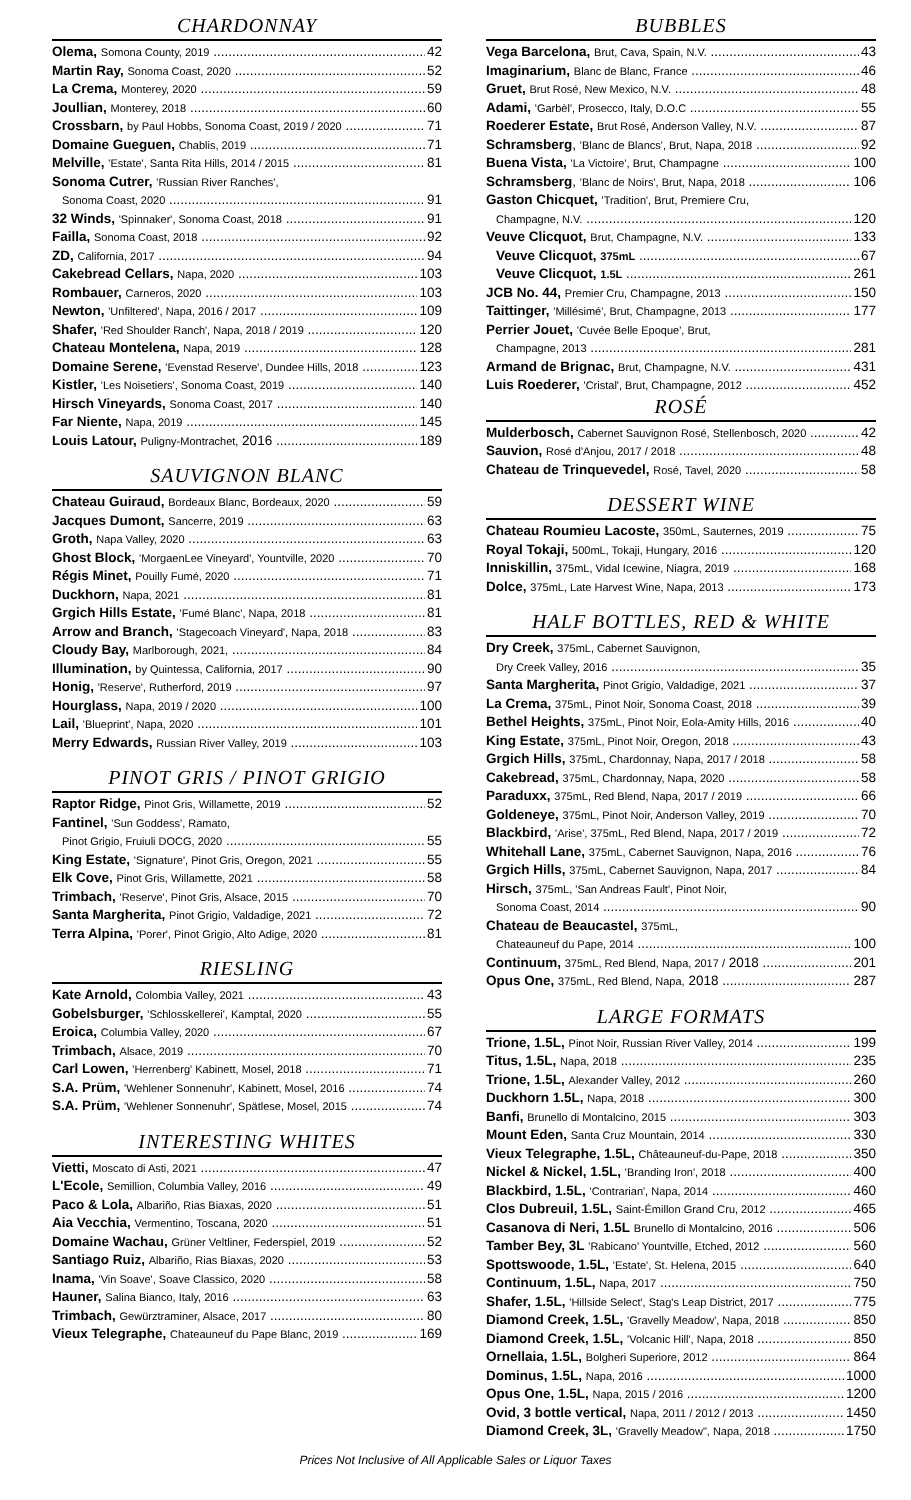CHARDONNAY
Olema, Somona County, 2019 42
Martin Ray, Sonoma Coast, 2020 52
La Crema, Monterey, 2020 59
Joullian, Monterey, 2018 60
Crossbarn, by Paul Hobbs, Sonoma Coast, 2019 / 2020 71
Domaine Gueguen, Chablis, 2019 71
Melville, 'Estate', Santa Rita Hills, 2014 / 2015 81
Sonoma Cutrer, 'Russian River Ranches',
Sonoma Coast, 2020 91
32 Winds, 'Spinnaker', Sonoma Coast, 2018 91
Failla, Sonoma Coast, 2018 92
ZD, California, 2017 94
Cakebread Cellars, Napa, 2020 103
Rombauer, Carneros, 2020 103
Newton, 'Unfiltered', Napa, 2016 / 2017 109
Shafer, 'Red Shoulder Ranch', Napa, 2018 / 2019 120
Chateau Montelena, Napa, 2019 128
Domaine Serene, 'Evenstad Reserve', Dundee Hills, 2018 123
Kistler, 'Les Noisetiers', Sonoma Coast, 2019 140
Hirsch Vineyards, Sonoma Coast, 2017 140
Far Niente, Napa, 2019 145
Louis Latour, Puligny-Montrachet, 2016 189
SAUVIGNON BLANC
Chateau Guiraud, Bordeaux Blanc, Bordeaux, 2020 59
Jacques Dumont, Sancerre, 2019 63
Groth, Napa Valley, 2020 63
Ghost Block, 'MorgaenLee Vineyard', Yountville, 2020 70
Régis Minet, Pouilly Fumé, 2020 71
Duckhorn, Napa, 2021 81
Grgich Hills Estate, 'Fumé Blanc', Napa, 2018 81
Arrow and Branch, 'Stagecoach Vineyard', Napa, 2018 83
Cloudy Bay, Marlborough, 2021, 84
Illumination, by Quintessa, California, 2017 90
Honig, 'Reserve', Rutherford, 2019 97
Hourglass, Napa, 2019 / 2020 100
Lail, 'Blueprint', Napa, 2020 101
Merry Edwards, Russian River Valley, 2019 103
PINOT GRIS / PINOT GRIGIO
Raptor Ridge, Pinot Gris, Willamette, 2019 52
Fantinel, 'Sun Goddess', Ramato,
Pinot Grigio, Fruiuli DOCG, 2020 55
King Estate, 'Signature', Pinot Gris, Oregon, 2021 55
Elk Cove, Pinot Gris, Willamette, 2021 58
Trimbach, 'Reserve', Pinot Gris, Alsace, 2015 70
Santa Margherita, Pinot Grigio, Valdadige, 2021 72
Terra Alpina, 'Porer', Pinot Grigio, Alto Adige, 2020 81
RIESLING
Kate Arnold, Colombia Valley, 2021 43
Gobelsburger, 'Schlosskellerei', Kamptal, 2020 55
Eroica, Columbia Valley, 2020 67
Trimbach, Alsace, 2019 70
Carl Lowen, 'Herrenberg' Kabinett, Mosel, 2018 71
S.A. Prüm, 'Wehlener Sonnenuhr', Kabinett, Mosel, 2016 74
S.A. Prüm, 'Wehlener Sonnenuhr', Spätlese, Mosel, 2015 74
INTERESTING WHITES
Vietti, Moscato di Asti, 2021 47
L'Ecole, Semillion, Columbia Valley, 2016 49
Paco & Lola, Albariño, Rias Biaxas, 2020 51
Aia Vecchia, Vermentino, Toscana, 2020 51
Domaine Wachau, Grüner Veltliner, Federspiel, 2019 52
Santiago Ruiz, Albariño, Rias Biaxas, 2020 53
Inama, 'Vin Soave', Soave Classico, 2020 58
Hauner, Salina Bianco, Italy, 2016 63
Trimbach, Gewürztraminer, Alsace, 2017 80
Vieux Telegraphe, Chateauneuf du Pape Blanc, 2019 169
BUBBLES
Vega Barcelona, Brut, Cava, Spain, N.V. 43
Imaginarium, Blanc de Blanc, France 46
Gruet, Brut Rosé, New Mexico, N.V. 48
Adami, 'Garbèl', Prosecco, Italy, D.O.C 55
Roederer Estate, Brut Rosé, Anderson Valley, N.V. 87
Schramsberg, 'Blanc de Blancs', Brut, Napa, 2018 92
Buena Vista, 'La Victoire', Brut, Champagne 100
Schramsberg, 'Blanc de Noirs', Brut, Napa, 2018 106
Gaston Chicquet, 'Tradition', Brut, Premiere Cru,
Champagne, N.V. 120
Veuve Clicquot, Brut, Champagne, N.V. 133
Veuve Clicquot, 375mL 67
Veuve Clicquot, 1.5L 261
JCB No. 44, Premier Cru, Champagne, 2013 150
Taittinger, 'Millésimé', Brut, Champagne, 2013 177
Perrier Jouet, 'Cuvée Belle Epoque', Brut,
Champagne, 2013 281
Armand de Brignac, Brut, Champagne, N.V. 431
Luis Roederer, 'Cristal', Brut, Champagne, 2012 452
ROSÉ
Mulderbosch, Cabernet Sauvignon Rosé, Stellenbosch, 2020 42
Sauvion, Rosé d'Anjou, 2017 / 2018 48
Chateau de Trinquevedel, Rosé, Tavel, 2020 58
DESSERT WINE
Chateau Roumieu Lacoste, 350mL, Sauternes, 2019 75
Royal Tokaji, 500mL, Tokaji, Hungary, 2016 120
Inniskillin, 375mL, Vidal Icewine, Niagra, 2019 168
Dolce, 375mL, Late Harvest Wine, Napa, 2013 173
HALF BOTTLES, RED & WHITE
Dry Creek, 375mL, Cabernet Sauvignon,
Dry Creek Valley, 2016 35
Santa Margherita, Pinot Grigio, Valdadige, 2021 37
La Crema, 375mL, Pinot Noir, Sonoma Coast, 2018 39
Bethel Heights, 375mL, Pinot Noir, Eola-Amity Hills, 2016 40
King Estate, 375mL, Pinot Noir, Oregon, 2018 43
Grgich Hills, 375mL, Chardonnay, Napa, 2017 / 2018 58
Cakebread, 375mL, Chardonnay, Napa, 2020 58
Paraduxx, 375mL, Red Blend, Napa, 2017 / 2019 66
Goldeneye, 375mL, Pinot Noir, Anderson Valley, 2019 70
Blackbird, 'Arise', 375mL, Red Blend, Napa, 2017 / 2019 72
Whitehall Lane, 375mL, Cabernet Sauvignon, Napa, 2016 76
Grgich Hills, 375mL, Cabernet Sauvignon, Napa, 2017 84
Hirsch, 375mL, 'San Andreas Fault', Pinot Noir,
Sonoma Coast, 2014 90
Chateau de Beaucastel, 375mL,
Chateauneuf du Pape, 2014 100
Continuum, 375mL, Red Blend, Napa, 2017 / 2018 201
Opus One, 375mL, Red Blend, Napa, 2018 287
LARGE FORMATS
Trione, 1.5L, Pinot Noir, Russian River Valley, 2014 199
Titus, 1.5L, Napa, 2018 235
Trione, 1.5L, Alexander Valley, 2012 260
Duckhorn 1.5L, Napa, 2018 300
Banfi, Brunello di Montalcino, 2015 303
Mount Eden, Santa Cruz Mountain, 2014 330
Vieux Telegraphe, 1.5L, Châteauneuf-du-Pape, 2018 350
Nickel & Nickel, 1.5L, 'Branding Iron', 2018 400
Blackbird, 1.5L, 'Contrarian', Napa, 2014 460
Clos Dubreuil, 1.5L, Saint-Émillon Grand Cru, 2012 465
Casanova di Neri, 1.5L Brunello di Montalcino, 2016 506
Tamber Bey, 3L 'Rabicano' Yountville, Etched, 2012 560
Spottswoode, 1.5L, 'Estate', St. Helena, 2015 640
Continuum, 1.5L, Napa, 2017 750
Shafer, 1.5L, 'Hillside Select', Stag's Leap District, 2017 775
Diamond Creek, 1.5L, 'Gravelly Meadow', Napa, 2018 850
Diamond Creek, 1.5L, 'Volcanic Hill', Napa, 2018 850
Ornellaia, 1.5L, Bolgheri Superiore, 2012 864
Dominus, 1.5L, Napa, 2016 1000
Opus One, 1.5L, Napa, 2015 / 2016 1200
Ovid, 3 bottle vertical, Napa, 2011 / 2012 / 2013 1450
Diamond Creek, 3L, 'Gravelly Meadow", Napa, 2018 1750
Prices Not Inclusive of All Applicable Sales or Liquor Taxes